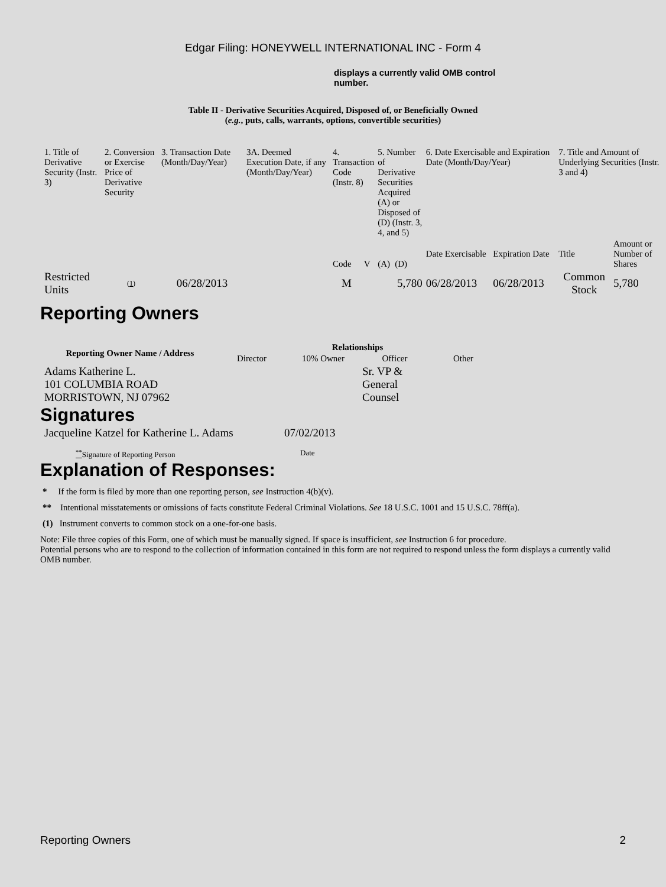Edgar Filing: HONEYWELL INTERNATIONAL INC - Form 4
displays a currently valid OMB control number.
Table II - Derivative Securities Acquired, Disposed of, or Beneficially Owned
(e.g., puts, calls, warrants, options, convertible securities)
| 1. Title of Derivative Security (Instr. 3) | 2. Conversion or Exercise Price of Derivative Security | 3. Transaction Date (Month/Day/Year) | 3A. Deemed Execution Date, if any (Month/Day/Year) | 4. Transaction Code (Instr. 8) | | 5. Number of Derivative Securities Acquired (A) or Disposed of (D) (Instr. 3, 4, and 5) | | 6. Date Exercisable and Expiration Date (Month/Day/Year) | | 7. Title and Amount of Underlying Securities (Instr. 3 and 4) | |
| --- | --- | --- | --- | --- | --- | --- | --- | --- | --- | --- | --- |
| | | | | Code | V | (A) | (D) | Date Exercisable | Expiration Date | Title | Amount or Number of Shares |
| Restricted Units | (1) | 06/28/2013 | | M | | | 5,780 | 06/28/2013 | 06/28/2013 | Common Stock | 5,780 |
Reporting Owners
| Reporting Owner Name / Address | Relationships | | | |
| --- | --- | --- | --- | --- |
| | Director | 10% Owner | Officer | Other |
| Adams Katherine L. 101 COLUMBIA ROAD MORRISTOWN, NJ 07962 | | | Sr. VP & General Counsel | |
Signatures
| Jacqueline Katzel for Katherine L. Adams | 07/02/2013 |
| <sup>**</sup> Signature of Reporting Person | Date |
Explanation of Responses:
* If the form is filed by more than one reporting person, see Instruction 4(b)(v).
** Intentional misstatements or omissions of facts constitute Federal Criminal Violations. See 18 U.S.C. 1001 and 15 U.S.C. 78ff(a).
(1) Instrument converts to common stock on a one-for-one basis.
Note: File three copies of this Form, one of which must be manually signed. If space is insufficient, see Instruction 6 for procedure.
Potential persons who are to respond to the collection of information contained in this form are not required to respond unless the form displays a currently valid OMB number.
Reporting Owners 2